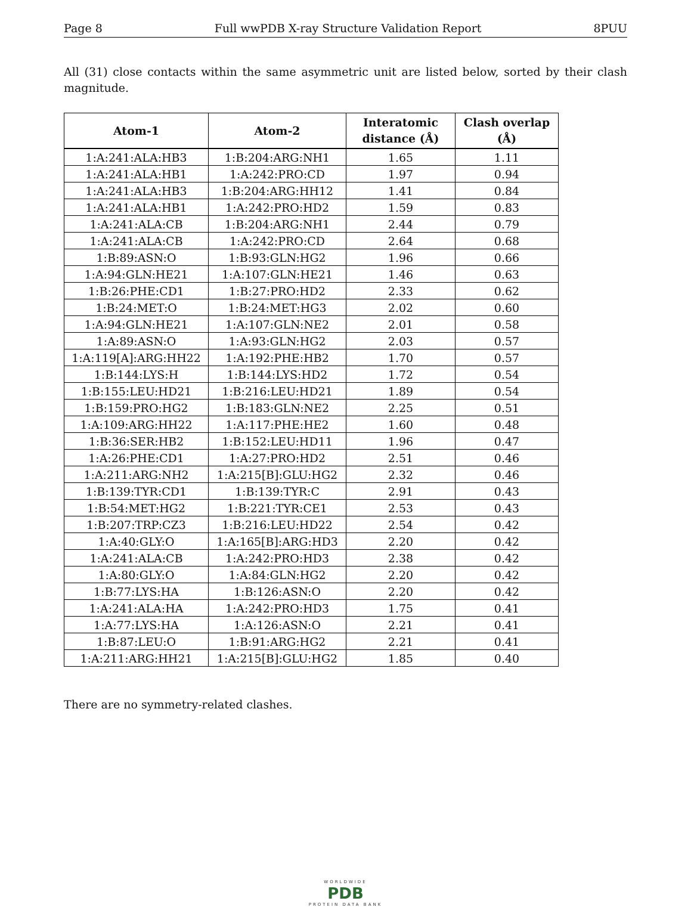Page 8 Full wwPDB X-ray Structure Validation Report 8PUU
All (31) close contacts within the same asymmetric unit are listed below, sorted by their clash magnitude.
| Atom-1 | Atom-2 | Interatomic distance (Å) | Clash overlap (Å) |
| --- | --- | --- | --- |
| 1:A:241:ALA:HB3 | 1:B:204:ARG:NH1 | 1.65 | 1.11 |
| 1:A:241:ALA:HB1 | 1:A:242:PRO:CD | 1.97 | 0.94 |
| 1:A:241:ALA:HB3 | 1:B:204:ARG:HH12 | 1.41 | 0.84 |
| 1:A:241:ALA:HB1 | 1:A:242:PRO:HD2 | 1.59 | 0.83 |
| 1:A:241:ALA:CB | 1:B:204:ARG:NH1 | 2.44 | 0.79 |
| 1:A:241:ALA:CB | 1:A:242:PRO:CD | 2.64 | 0.68 |
| 1:B:89:ASN:O | 1:B:93:GLN:HG2 | 1.96 | 0.66 |
| 1:A:94:GLN:HE21 | 1:A:107:GLN:HE21 | 1.46 | 0.63 |
| 1:B:26:PHE:CD1 | 1:B:27:PRO:HD2 | 2.33 | 0.62 |
| 1:B:24:MET:O | 1:B:24:MET:HG3 | 2.02 | 0.60 |
| 1:A:94:GLN:HE21 | 1:A:107:GLN:NE2 | 2.01 | 0.58 |
| 1:A:89:ASN:O | 1:A:93:GLN:HG2 | 2.03 | 0.57 |
| 1:A:119[A]:ARG:HH22 | 1:A:192:PHE:HB2 | 1.70 | 0.57 |
| 1:B:144:LYS:H | 1:B:144:LYS:HD2 | 1.72 | 0.54 |
| 1:B:155:LEU:HD21 | 1:B:216:LEU:HD21 | 1.89 | 0.54 |
| 1:B:159:PRO:HG2 | 1:B:183:GLN:NE2 | 2.25 | 0.51 |
| 1:A:109:ARG:HH22 | 1:A:117:PHE:HE2 | 1.60 | 0.48 |
| 1:B:36:SER:HB2 | 1:B:152:LEU:HD11 | 1.96 | 0.47 |
| 1:A:26:PHE:CD1 | 1:A:27:PRO:HD2 | 2.51 | 0.46 |
| 1:A:211:ARG:NH2 | 1:A:215[B]:GLU:HG2 | 2.32 | 0.46 |
| 1:B:139:TYR:CD1 | 1:B:139:TYR:C | 2.91 | 0.43 |
| 1:B:54:MET:HG2 | 1:B:221:TYR:CE1 | 2.53 | 0.43 |
| 1:B:207:TRP:CZ3 | 1:B:216:LEU:HD22 | 2.54 | 0.42 |
| 1:A:40:GLY:O | 1:A:165[B]:ARG:HD3 | 2.20 | 0.42 |
| 1:A:241:ALA:CB | 1:A:242:PRO:HD3 | 2.38 | 0.42 |
| 1:A:80:GLY:O | 1:A:84:GLN:HG2 | 2.20 | 0.42 |
| 1:B:77:LYS:HA | 1:B:126:ASN:O | 2.20 | 0.42 |
| 1:A:241:ALA:HA | 1:A:242:PRO:HD3 | 1.75 | 0.41 |
| 1:A:77:LYS:HA | 1:A:126:ASN:O | 2.21 | 0.41 |
| 1:B:87:LEU:O | 1:B:91:ARG:HG2 | 2.21 | 0.41 |
| 1:A:211:ARG:HH21 | 1:A:215[B]:GLU:HG2 | 1.85 | 0.40 |
There are no symmetry-related clashes.
WORLDWIDE
PDB
PROTEIN DATA BANK